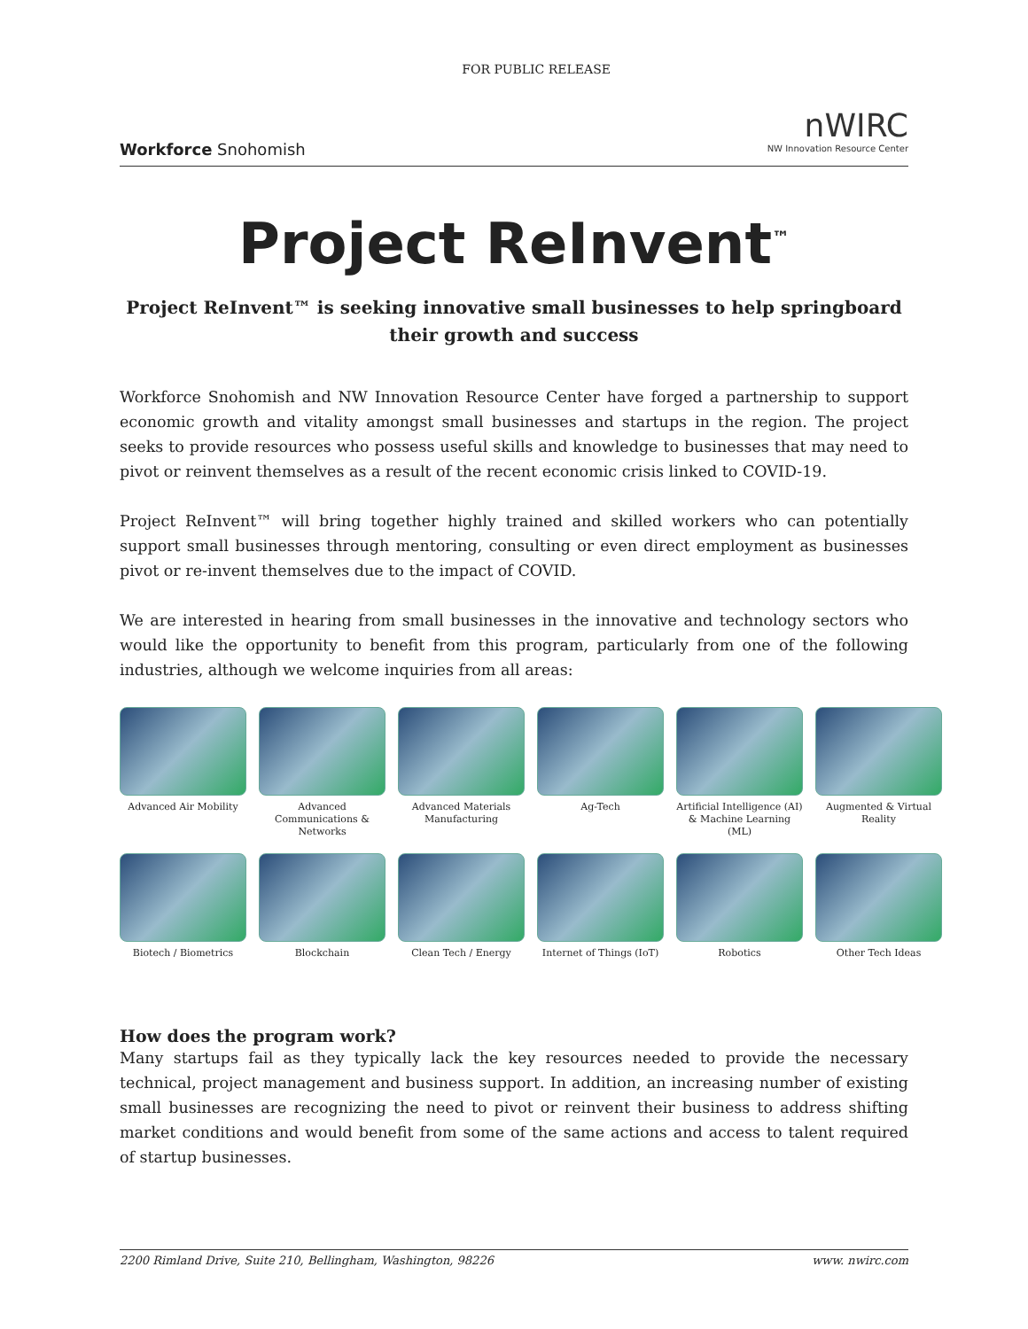Workforce Snohomish
FOR PUBLIC RELEASE
nWIRC
NW Innovation Resource Center
Project ReInvent<sup>™</sup>
Project ReInvent™ is seeking innovative small businesses to help springboard their growth and success
Workforce Snohomish and NW Innovation Resource Center have forged a partnership to support economic growth and vitality amongst small businesses and startups in the region. The project seeks to provide resources who possess useful skills and knowledge to businesses that may need to pivot or reinvent themselves as a result of the recent economic crisis linked to COVID-19.
Project ReInvent™ will bring together highly trained and skilled workers who can potentially support small businesses through mentoring, consulting or even direct employment as businesses pivot or re-invent themselves due to the impact of COVID.
We are interested in hearing from small businesses in the innovative and technology sectors who would like the opportunity to benefit from this program, particularly from one of the following industries, although we welcome inquiries from all areas:
Advanced Air Mobility
Advanced Communications & Networks
Advanced Materials Manufacturing
Ag-Tech
Artificial Intelligence (AI) & Machine Learning (ML)
Augmented & Virtual Reality
Biotech / Biometrics
Blockchain
Clean Tech / Energy
Internet of Things (IoT)
Robotics
Other Tech Ideas
How does the program work?
Many startups fail as they typically lack the key resources needed to provide the necessary technical, project management and business support. In addition, an increasing number of existing small businesses are recognizing the need to pivot or reinvent their business to address shifting market conditions and would benefit from some of the same actions and access to talent required of startup businesses.
2200 Rimland Drive, Suite 210, Bellingham, Washington, 98226 www. nwirc.com